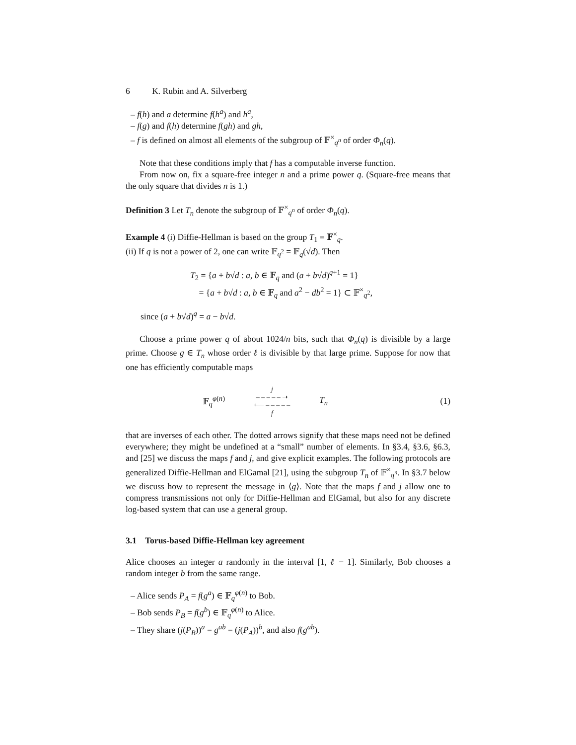6 K. Rubin and A. Silverberg
– f(h) and a determine f(h<sup>a</sup>) and h<sup>a</sup>,
– f(g) and f(h) determine f(gh) and gh,
– f is defined on almost all elements of the subgroup of 𝔽<sup>×</sup><sub>q<sup>n</sup></sub> of order Φ<sub>n</sub>(q).
Note that these conditions imply that f has a computable inverse function.
From now on, fix a square-free integer n and a prime power q. (Square-free means that the only square that divides n is 1.)
Definition 3 Let T<sub>n</sub> denote the subgroup of 𝔽<sup>×</sup><sub>q<sup>n</sup></sub> of order Φ<sub>n</sub>(q).
Example 4 (i) Diffie-Hellman is based on the group T<sub>1</sub> = 𝔽<sup>×</sup><sub>q</sub>.
(ii) If q is not a power of 2, one can write 𝔽<sub>q<sup>2</sup></sub> = 𝔽<sub>q</sub>(√d). Then
T<sub>2</sub> = {a + b√d : a, b ∈ 𝔽<sub>q</sub> and (a + b√d)<sup>q+1</sup> = 1}
= {a + b√d : a, b ∈ 𝔽<sub>q</sub> and a<sup>2</sup> − db<sup>2</sup> = 1} ⊂ 𝔽<sup>×</sup><sub>q<sup>2</sup></sub>,
since (a + b√d)<sup>q</sup> = a − b√d.
Choose a prime power q of about 1024/n bits, such that Φ<sub>n</sub>(q) is divisible by a large prime. Choose g ∈ T<sub>n</sub> whose order ℓ is divisible by that large prime. Suppose for now that one has efficiently computable maps
𝔽<sub>q</sub><sup>φ(n)</sup>
j
– – – – – ➝
⟵ – – – – –
f
T<sub>n</sub> (1)
that are inverses of each other. The dotted arrows signify that these maps need not be defined everywhere; they might be undefined at a “small” number of elements. In §3.4, §3.6, §6.3, and [25] we discuss the maps f and j, and give explicit examples. The following protocols are generalized Diffie-Hellman and ElGamal [21], using the subgroup T<sub>n</sub> of 𝔽<sup>×</sup><sub>q<sup>n</sup></sub>. In §3.7 below we discuss how to represent the message in ⟨g⟩. Note that the maps f and j allow one to compress transmissions not only for Diffie-Hellman and ElGamal, but also for any discrete log-based system that can use a general group.
3.1 Torus-based Diffie-Hellman key agreement
Alice chooses an integer a randomly in the interval [1, ℓ − 1]. Similarly, Bob chooses a random integer b from the same range.
– Alice sends P<sub>A</sub> = f(g<sup>a</sup>) ∈ 𝔽<sub>q</sub><sup>φ(n)</sup> to Bob.
– Bob sends P<sub>B</sub> = f(g<sup>b</sup>) ∈ 𝔽<sub>q</sub><sup>φ(n)</sup> to Alice.
– They share (j(P<sub>B</sub>))<sup>a</sup> = g<sup>ab</sup> = (j(P<sub>A</sub>))<sup>b</sup>, and also f(g<sup>ab</sup>).